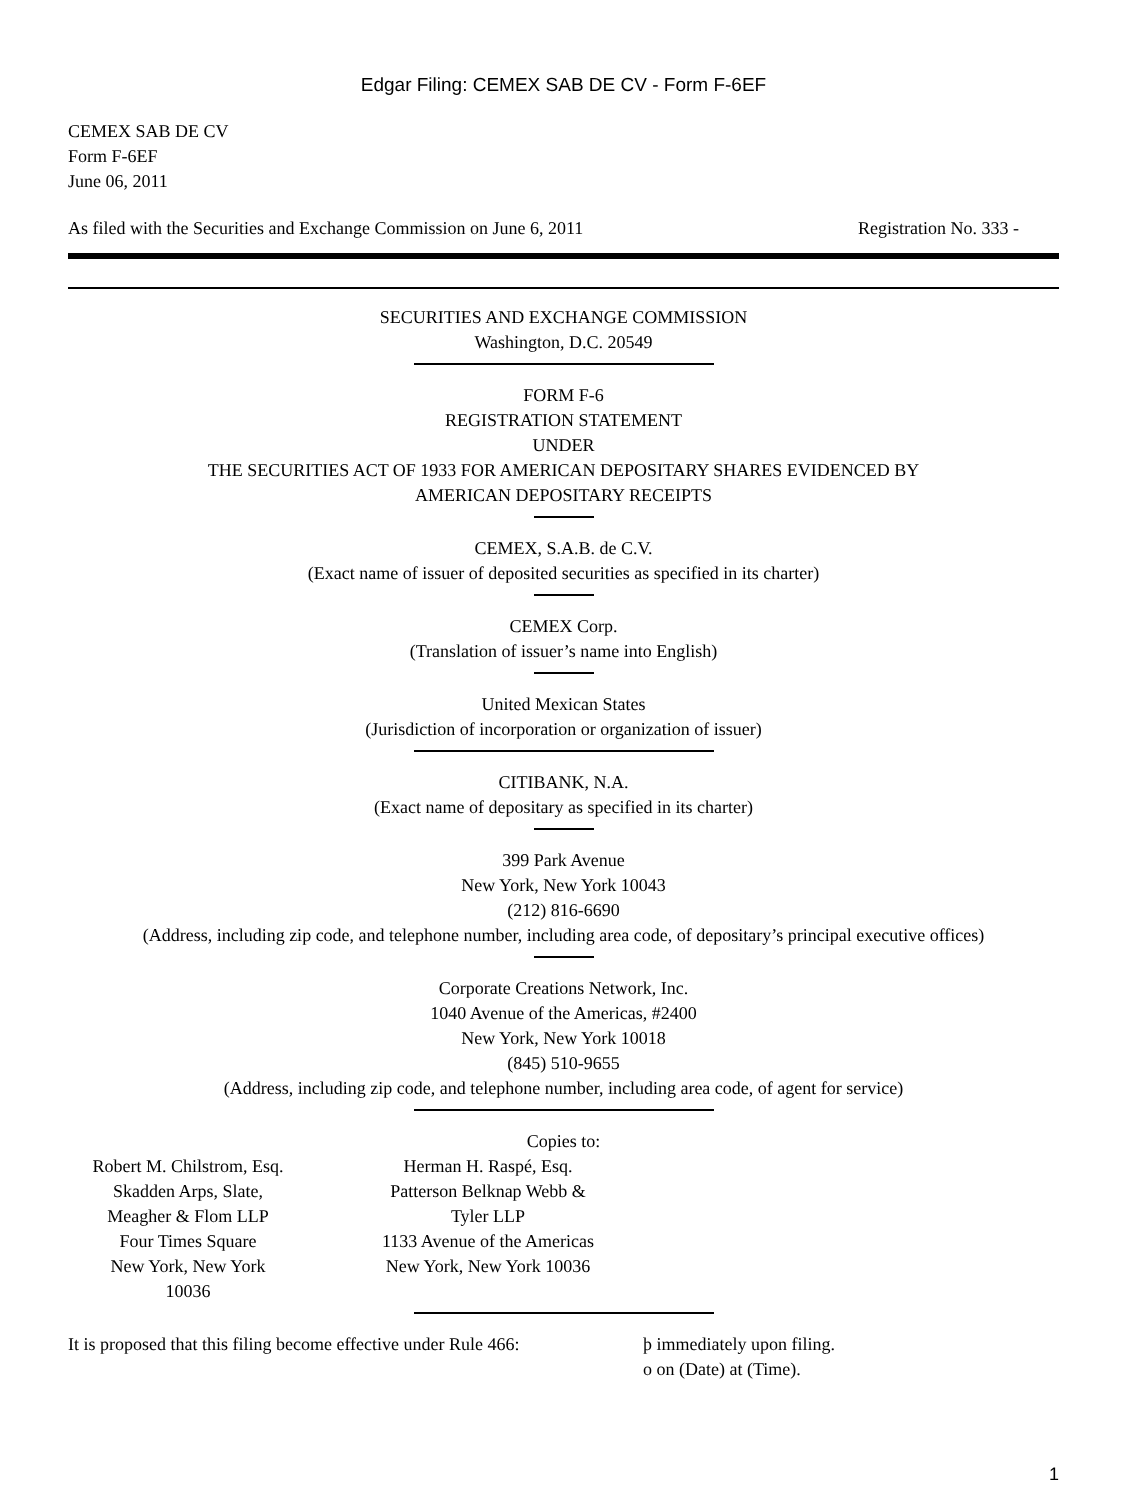Edgar Filing: CEMEX SAB DE CV - Form F-6EF
CEMEX SAB DE CV
Form F-6EF
June 06, 2011
As filed with the Securities and Exchange Commission on June 6, 2011 Registration No. 333 -
SECURITIES AND EXCHANGE COMMISSION
Washington, D.C. 20549
FORM F-6
REGISTRATION STATEMENT
UNDER
THE SECURITIES ACT OF 1933 FOR AMERICAN DEPOSITARY SHARES EVIDENCED BY
AMERICAN DEPOSITARY RECEIPTS
CEMEX, S.A.B. de C.V.
(Exact name of issuer of deposited securities as specified in its charter)
CEMEX Corp.
(Translation of issuer’s name into English)
United Mexican States
(Jurisdiction of incorporation or organization of issuer)
CITIBANK, N.A.
(Exact name of depositary as specified in its charter)
399 Park Avenue
New York, New York 10043
(212) 816-6690
(Address, including zip code, and telephone number, including area code, of depositary’s principal executive offices)
Corporate Creations Network, Inc.
1040 Avenue of the Americas, #2400
New York, New York 10018
(845) 510-9655
(Address, including zip code, and telephone number, including area code, of agent for service)
Copies to:
Robert M. Chilstrom, Esq.
Skadden Arps, Slate,
Meagher & Flom LLP
Four Times Square
New York, New York
10036
Herman H. Raspé, Esq.
Patterson Belknap Webb &
Tyler LLP
1133 Avenue of the Americas
New York, New York 10036
It is proposed that this filing become effective under Rule 466: þ immediately upon filing.
o on (Date) at (Time).
1